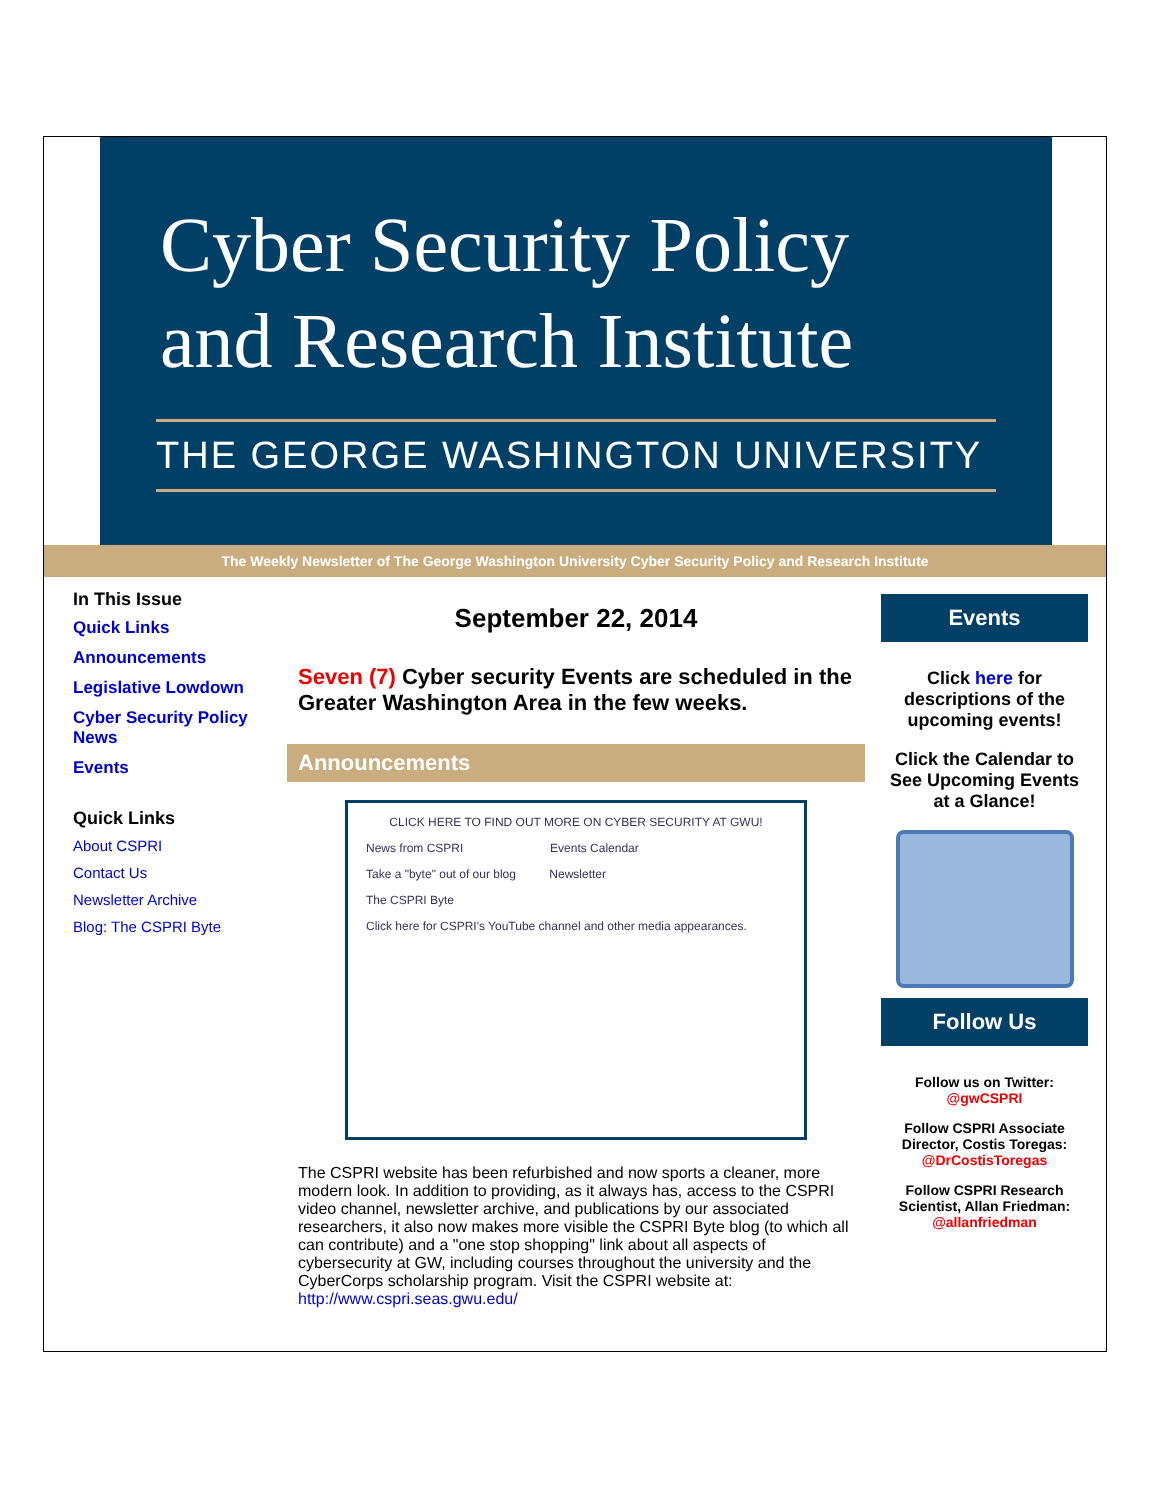Cyber Security Policy
and Research Institute
THE GEORGE WASHINGTON UNIVERSITY
The Weekly Newsletter of The George Washington University Cyber Security Policy and Research Institute
In This Issue
Quick Links
Announcements
Legislative Lowdown
Cyber Security Policy News
Events
Quick Links
About CSPRI
Contact Us
Newsletter Archive
Blog: The CSPRI Byte
September 22, 2014
Seven (7) Cyber security Events are scheduled in the Greater Washington Area in the few weeks.
Announcements
CLICK HERE TO FIND OUT MORE ON CYBER SECURITY AT GWU!
News from CSPRI Events Calendar
Take a "byte" out of our blog Newsletter
The CSPRI Byte
Click here for CSPRI's YouTube channel and other media appearances.
The CSPRI website has been refurbished and now sports a cleaner, more modern look. In addition to providing, as it always has, access to the CSPRI video channel, newsletter archive, and publications by our associated researchers, it also now makes more visible the CSPRI Byte blog (to which all can contribute) and a "one stop shopping" link about all aspects of cybersecurity at GW, including courses throughout the university and the CyberCorps scholarship program. Visit the CSPRI website at: http://www.cspri.seas.gwu.edu/
Events
Click here for descriptions of the upcoming events!
Click the Calendar to See Upcoming Events at a Glance!
Follow Us
Follow us on Twitter:
@gwCSPRI
Follow CSPRI Associate Director, Costis Toregas:
@DrCostisToregas
Follow CSPRI Research Scientist, Allan Friedman:
@allanfriedman